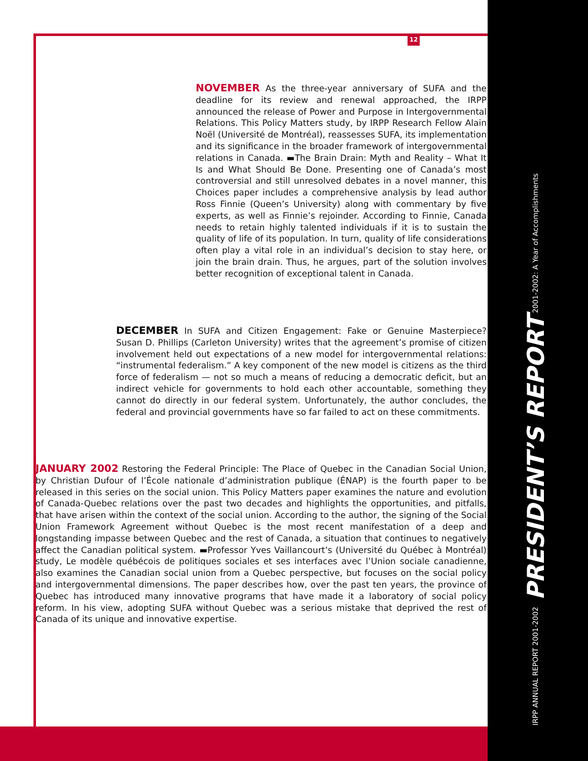12
NOVEMBER As the three-year anniversary of SUFA and the deadline for its review and renewal approached, the IRPP announced the release of Power and Purpose in Intergovernmental Relations. This Policy Matters study, by IRPP Research Fellow Alain Noël (Université de Montréal), reassesses SUFA, its implementation and its significance in the broader framework of intergovernmental relations in Canada. ▬The Brain Drain: Myth and Reality – What It Is and What Should Be Done. Presenting one of Canada’s most controversial and still unresolved debates in a novel manner, this Choices paper includes a comprehensive analysis by lead author Ross Finnie (Queen’s University) along with commentary by five experts, as well as Finnie’s rejoinder. According to Finnie, Canada needs to retain highly talented individuals if it is to sustain the quality of life of its population. In turn, quality of life considerations often play a vital role in an individual’s decision to stay here, or join the brain drain. Thus, he argues, part of the solution involves better recognition of exceptional talent in Canada.
DECEMBER In SUFA and Citizen Engagement: Fake or Genuine Masterpiece? Susan D. Phillips (Carleton University) writes that the agreement’s promise of citizen involvement held out expectations of a new model for intergovernmental relations: “instrumental federalism.” A key component of the new model is citizens as the third force of federalism — not so much a means of reducing a democratic deficit, but an indirect vehicle for governments to hold each other accountable, something they cannot do directly in our federal system. Unfortunately, the author concludes, the federal and provincial governments have so far failed to act on these commitments.
JANUARY 2002 Restoring the Federal Principle: The Place of Quebec in the Canadian Social Union, by Christian Dufour of l’École nationale d’administration publique (ÉNAP) is the fourth paper to be released in this series on the social union. This Policy Matters paper examines the nature and evolution of Canada-Quebec relations over the past two decades and highlights the opportunities, and pitfalls, that have arisen within the context of the social union. According to the author, the signing of the Social Union Framework Agreement without Quebec is the most recent manifestation of a deep and longstanding impasse between Quebec and the rest of Canada, a situation that continues to negatively affect the Canadian political system. ▬Professor Yves Vaillancourt’s (Université du Québec à Montréal) study, Le modèle québécois de politiques sociales et ses interfaces avec l’Union sociale canadienne, also examines the Canadian social union from a Quebec perspective, but focuses on the social policy and intergovernmental dimensions. The paper describes how, over the past ten years, the province of Quebec has introduced many innovative programs that have made it a laboratory of social policy reform. In his view, adopting SUFA without Quebec was a serious mistake that deprived the rest of Canada of its unique and innovative expertise.
IRPP ANNUAL REPORT 2001-2002 PRESIDENT’S REPORT 2001-2002: A Year of Accomplishments